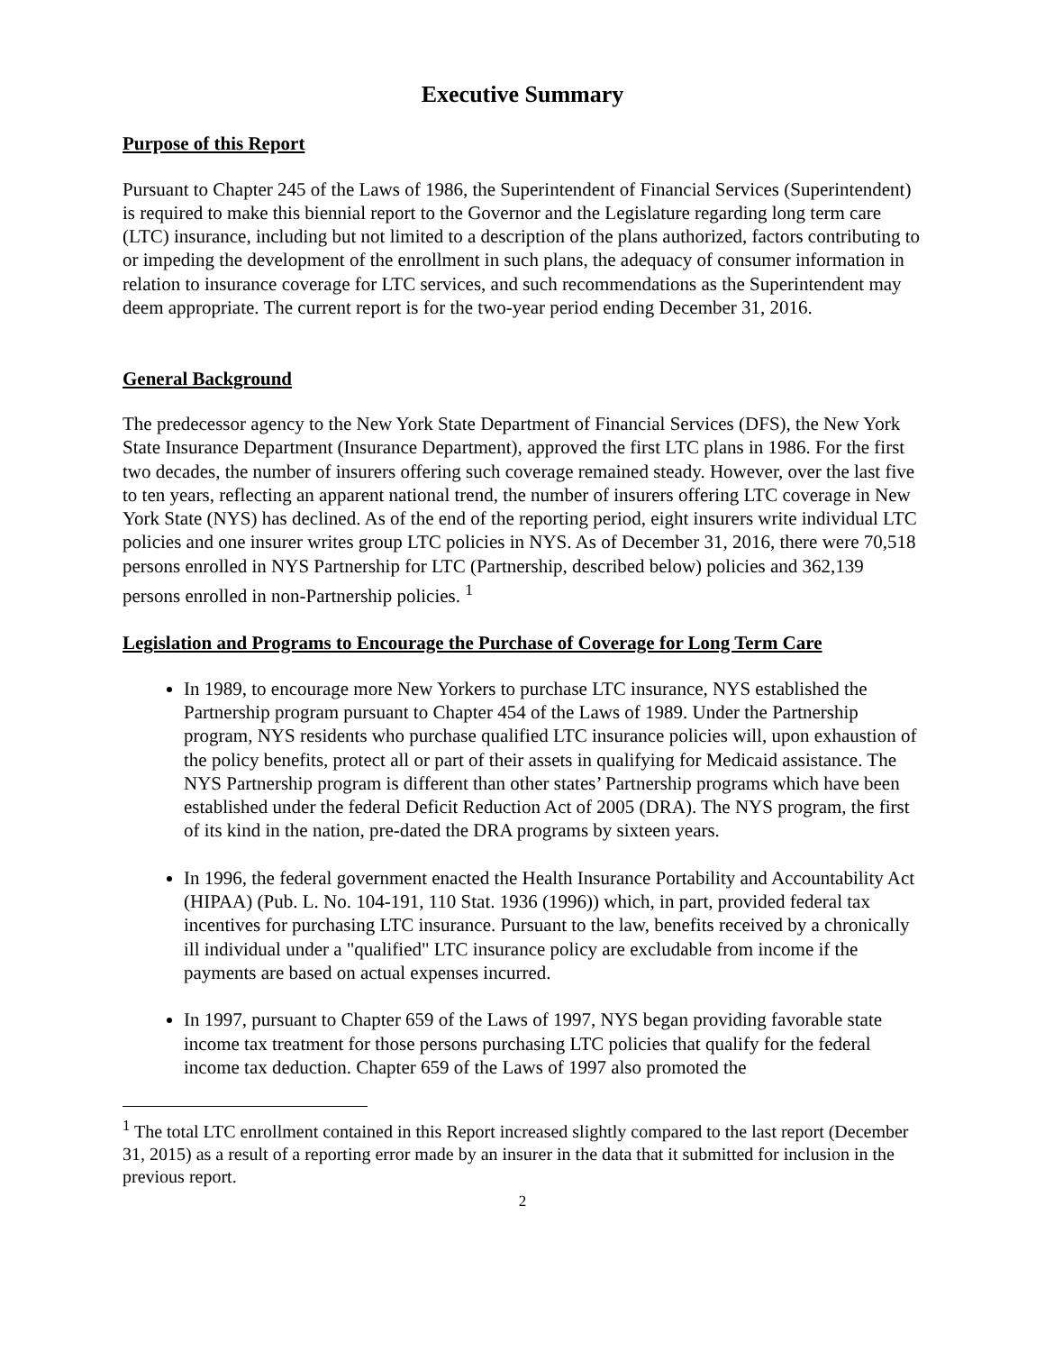Executive Summary
Purpose of this Report
Pursuant to Chapter 245 of the Laws of 1986, the Superintendent of Financial Services (Superintendent) is required to make this biennial report to the Governor and the Legislature regarding long term care (LTC) insurance, including but not limited to a description of the plans authorized, factors contributing to or impeding the development of the enrollment in such plans, the adequacy of consumer information in relation to insurance coverage for LTC services, and such recommendations as the Superintendent may deem appropriate. The current report is for the two-year period ending December 31, 2016.
General Background
The predecessor agency to the New York State Department of Financial Services (DFS), the New York State Insurance Department (Insurance Department), approved the first LTC plans in 1986. For the first two decades, the number of insurers offering such coverage remained steady. However, over the last five to ten years, reflecting an apparent national trend, the number of insurers offering LTC coverage in New York State (NYS) has declined. As of the end of the reporting period, eight insurers write individual LTC policies and one insurer writes group LTC policies in NYS. As of December 31, 2016, there were 70,518 persons enrolled in NYS Partnership for LTC (Partnership, described below) policies and 362,139 persons enrolled in non-Partnership policies. <sup>1</sup>
Legislation and Programs to Encourage the Purchase of Coverage for Long Term Care
In 1989, to encourage more New Yorkers to purchase LTC insurance, NYS established the Partnership program pursuant to Chapter 454 of the Laws of 1989. Under the Partnership program, NYS residents who purchase qualified LTC insurance policies will, upon exhaustion of the policy benefits, protect all or part of their assets in qualifying for Medicaid assistance. The NYS Partnership program is different than other states’ Partnership programs which have been established under the federal Deficit Reduction Act of 2005 (DRA). The NYS program, the first of its kind in the nation, pre-dated the DRA programs by sixteen years.
In 1996, the federal government enacted the Health Insurance Portability and Accountability Act (HIPAA) (Pub. L. No. 104-191, 110 Stat. 1936 (1996)) which, in part, provided federal tax incentives for purchasing LTC insurance. Pursuant to the law, benefits received by a chronically ill individual under a "qualified" LTC insurance policy are excludable from income if the payments are based on actual expenses incurred.
In 1997, pursuant to Chapter 659 of the Laws of 1997, NYS began providing favorable state income tax treatment for those persons purchasing LTC policies that qualify for the federal income tax deduction. Chapter 659 of the Laws of 1997 also promoted the
<sup>1</sup> The total LTC enrollment contained in this Report increased slightly compared to the last report (December 31, 2015) as a result of a reporting error made by an insurer in the data that it submitted for inclusion in the previous report.
2